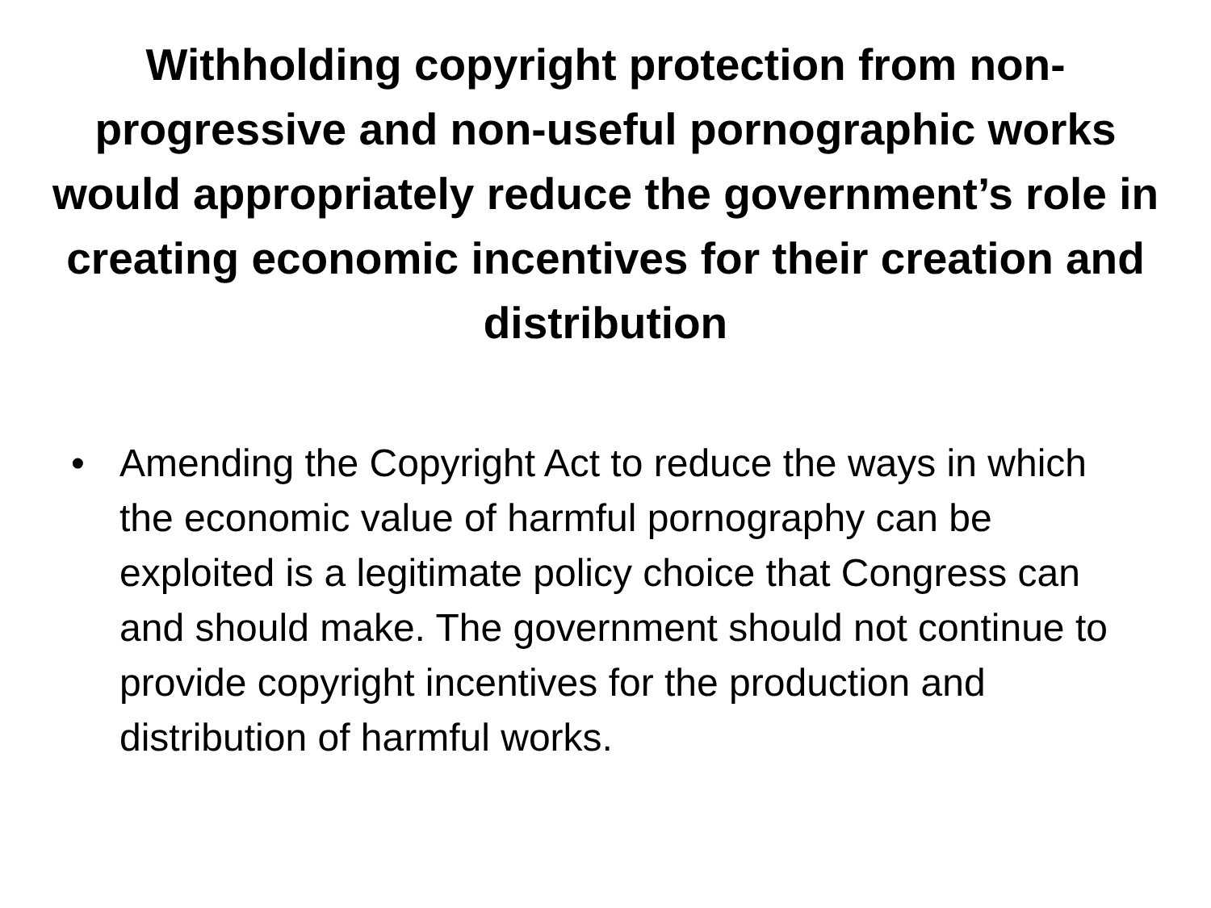Withholding copyright protection from non-progressive and non-useful pornographic works would appropriately reduce the government’s role in creating economic incentives for their creation and distribution
• Amending the Copyright Act to reduce the ways in which the economic value of harmful pornography can be exploited is a legitimate policy choice that Congress can and should make. The government should not continue to provide copyright incentives for the production and distribution of harmful works.